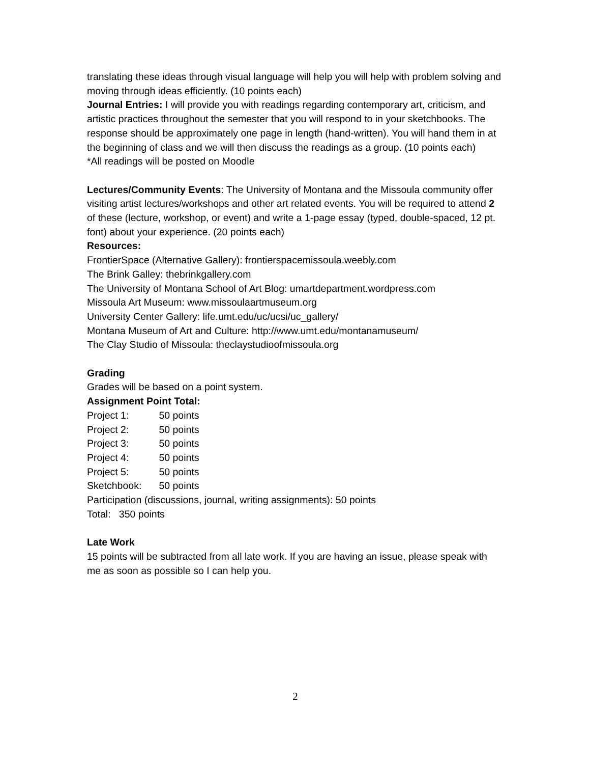translating these ideas through visual language will help you will help with problem solving and moving through ideas efficiently. (10 points each)
Journal Entries: I will provide you with readings regarding contemporary art, criticism, and artistic practices throughout the semester that you will respond to in your sketchbooks. The response should be approximately one page in length (hand-written). You will hand them in at the beginning of class and we will then discuss the readings as a group. (10 points each)
*All readings will be posted on Moodle
Lectures/Community Events: The University of Montana and the Missoula community offer visiting artist lectures/workshops and other art related events. You will be required to attend 2 of these (lecture, workshop, or event) and write a 1-page essay (typed, double-spaced, 12 pt. font) about your experience. (20 points each)
Resources:
FrontierSpace (Alternative Gallery): frontierspacemissoula.weebly.com
The Brink Galley: thebrinkgallery.com
The University of Montana School of Art Blog: umartdepartment.wordpress.com
Missoula Art Museum: www.missoulaartmuseum.org
University Center Gallery: life.umt.edu/uc/ucsi/uc_gallery/
Montana Museum of Art and Culture: http://www.umt.edu/montanamuseum/
The Clay Studio of Missoula: theclaystudioofmissoula.org
Grading
Grades will be based on a point system.
Assignment Point Total:
Project 1: 50 points
Project 2: 50 points
Project 3: 50 points
Project 4: 50 points
Project 5: 50 points
Sketchbook: 50 points
Participation (discussions, journal, writing assignments): 50 points
Total: 350 points
Late Work
15 points will be subtracted from all late work. If you are having an issue, please speak with me as soon as possible so I can help you.
2